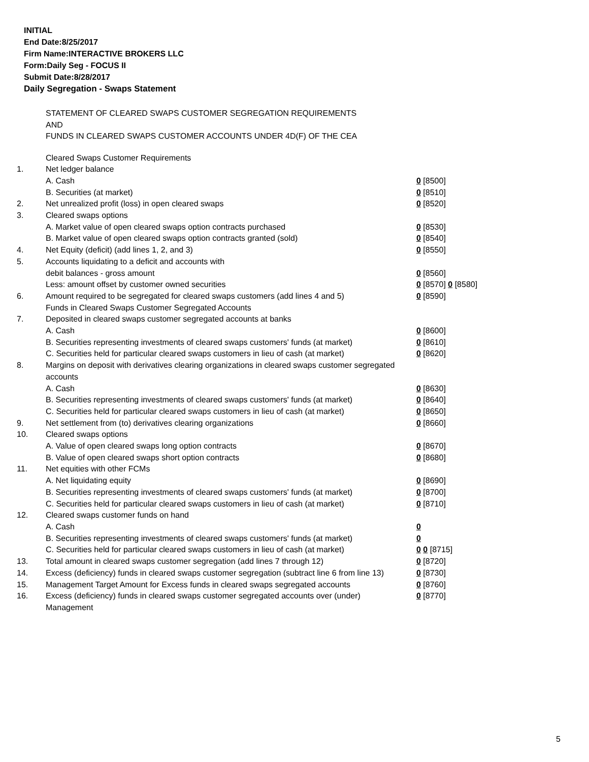INITIAL
End Date:8/25/2017
Firm Name:INTERACTIVE BROKERS LLC
Form:Daily Seg - FOCUS II
Submit Date:8/28/2017
Daily Segregation - Swaps Statement
STATEMENT OF CLEARED SWAPS CUSTOMER SEGREGATION REQUIREMENTS
AND
FUNDS IN CLEARED SWAPS CUSTOMER ACCOUNTS UNDER 4D(F) OF THE CEA
| | Cleared Swaps Customer Requirements | |
| 1. | Net ledger balance | |
| | A. Cash | 0 [8500] |
| | B. Securities (at market) | 0 [8510] |
| 2. | Net unrealized profit (loss) in open cleared swaps | 0 [8520] |
| 3. | Cleared swaps options | |
| | A. Market value of open cleared swaps option contracts purchased | 0 [8530] |
| | B. Market value of open cleared swaps option contracts granted (sold) | 0 [8540] |
| 4. | Net Equity (deficit) (add lines 1, 2, and 3) | 0 [8550] |
| 5. | Accounts liquidating to a deficit and accounts with | |
| | debit balances - gross amount | 0 [8560] |
| | Less: amount offset by customer owned securities | 0 [8570] 0 [8580] |
| 6. | Amount required to be segregated for cleared swaps customers (add lines 4 and 5) | 0 [8590] |
| | Funds in Cleared Swaps Customer Segregated Accounts | |
| 7. | Deposited in cleared swaps customer segregated accounts at banks | |
| | A. Cash | 0 [8600] |
| | B. Securities representing investments of cleared swaps customers' funds (at market) | 0 [8610] |
| | C. Securities held for particular cleared swaps customers in lieu of cash (at market) | 0 [8620] |
| 8. | Margins on deposit with derivatives clearing organizations in cleared swaps customer segregated accounts | |
| | A. Cash | 0 [8630] |
| | B. Securities representing investments of cleared swaps customers' funds (at market) | 0 [8640] |
| | C. Securities held for particular cleared swaps customers in lieu of cash (at market) | 0 [8650] |
| 9. | Net settlement from (to) derivatives clearing organizations | 0 [8660] |
| 10. | Cleared swaps options | |
| | A. Value of open cleared swaps long option contracts | 0 [8670] |
| | B. Value of open cleared swaps short option contracts | 0 [8680] |
| 11. | Net equities with other FCMs | |
| | A. Net liquidating equity | 0 [8690] |
| | B. Securities representing investments of cleared swaps customers' funds (at market) | 0 [8700] |
| | C. Securities held for particular cleared swaps customers in lieu of cash (at market) | 0 [8710] |
| 12. | Cleared swaps customer funds on hand | |
| | A. Cash | 0 |
| | B. Securities representing investments of cleared swaps customers' funds (at market) | 0 |
| | C. Securities held for particular cleared swaps customers in lieu of cash (at market) | 0 0 [8715] |
| 13. | Total amount in cleared swaps customer segregation (add lines 7 through 12) | 0 [8720] |
| 14. | Excess (deficiency) funds in cleared swaps customer segregation (subtract line 6 from line 13) | 0 [8730] |
| 15. | Management Target Amount for Excess funds in cleared swaps segregated accounts | 0 [8760] |
| 16. | Excess (deficiency) funds in cleared swaps customer segregated accounts over (under) Management | 0 [8770] |
5